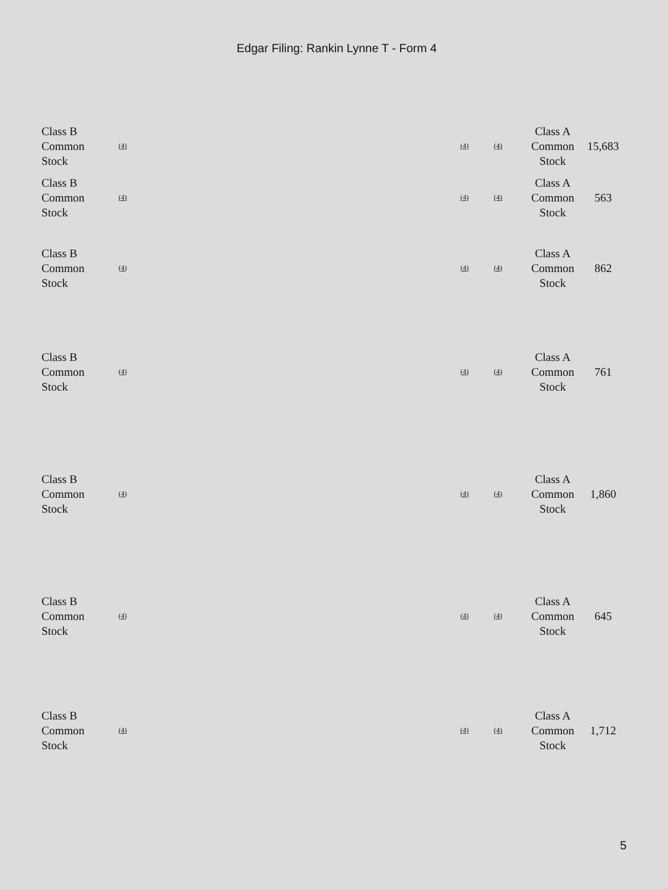Edgar Filing: Rankin Lynne T - Form 4
| Class B Common Stock | (4) | | (4) | (4) | Class A Common Stock | 15,683 |
| Class B Common Stock | (4) | | (4) | (4) | Class A Common Stock | 563 |
| Class B Common Stock | (4) | | (4) | (4) | Class A Common Stock | 862 |
| Class B Common Stock | (4) | | (4) | (4) | Class A Common Stock | 761 |
| Class B Common Stock | (4) | | (4) | (4) | Class A Common Stock | 1,860 |
| Class B Common Stock | (4) | | (4) | (4) | Class A Common Stock | 645 |
| Class B Common Stock | (4) | | (4) | (4) | Class A Common Stock | 1,712 |
5